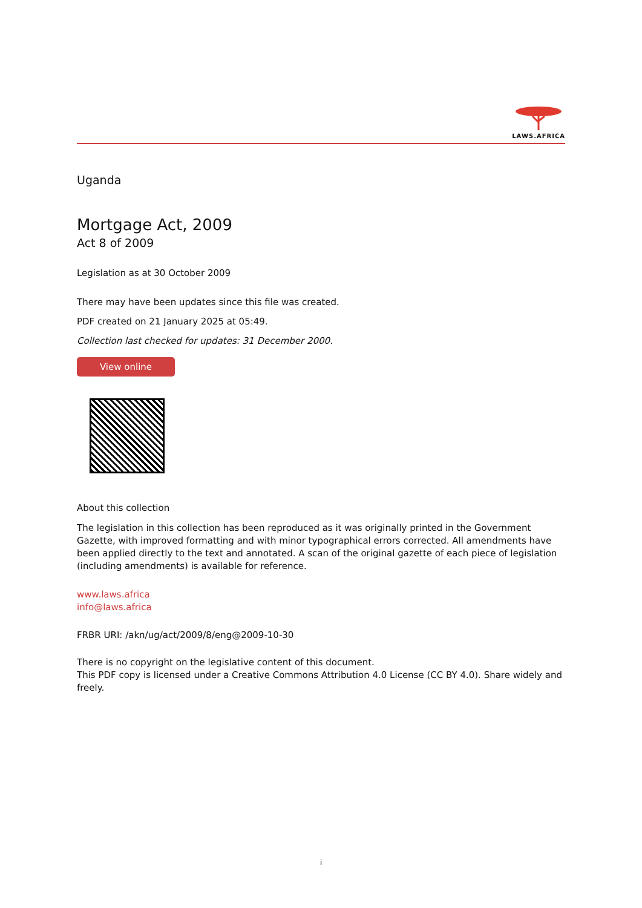LAWS.AFRICA
Uganda
Mortgage Act, 2009
Act 8 of 2009
Legislation as at 30 October 2009
There may have been updates since this file was created.
PDF created on 21 January 2025 at 05:49.
Collection last checked for updates: 31 December 2000.
View online
About this collection
The legislation in this collection has been reproduced as it was originally printed in the Government Gazette, with improved formatting and with minor typographical errors corrected. All amendments have been applied directly to the text and annotated. A scan of the original gazette of each piece of legislation (including amendments) is available for reference.
www.laws.africa
info@laws.africa
FRBR URI: /akn/ug/act/2009/8/eng@2009-10-30
There is no copyright on the legislative content of this document.
This PDF copy is licensed under a Creative Commons Attribution 4.0 License (CC BY 4.0). Share widely and freely.
i